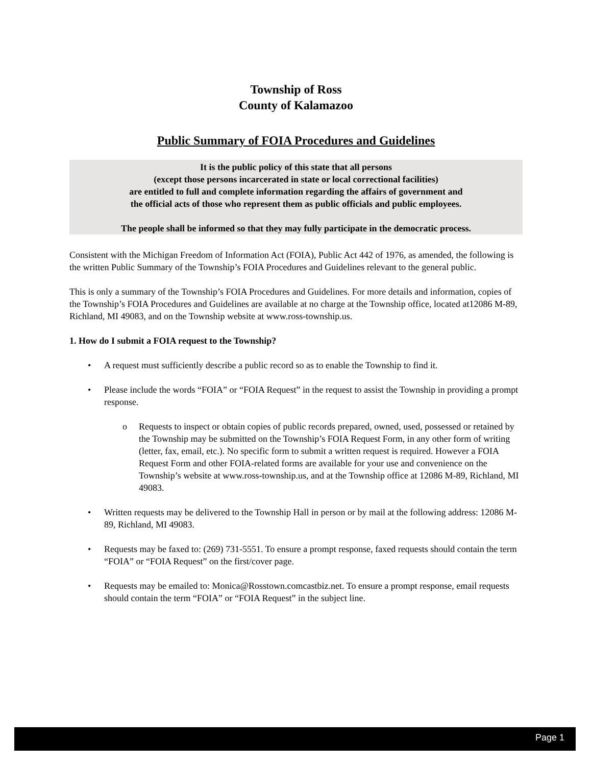Township of Ross
County of Kalamazoo
Public Summary of FOIA Procedures and Guidelines
It is the public policy of this state that all persons
(except those persons incarcerated in state or local correctional facilities)
are entitled to full and complete information regarding the affairs of government and
the official acts of those who represent them as public officials and public employees.
The people shall be informed so that they may fully participate in the democratic process.
Consistent with the Michigan Freedom of Information Act (FOIA), Public Act 442 of 1976, as amended, the following is the written Public Summary of the Township’s FOIA Procedures and Guidelines relevant to the general public.
This is only a summary of the Township’s FOIA Procedures and Guidelines. For more details and information, copies of the Township’s FOIA Procedures and Guidelines are available at no charge at the Township office, located at12086 M-89, Richland, MI 49083, and on the Township website at www.ross-township.us.
1. How do I submit a FOIA request to the Township?
• A request must sufficiently describe a public record so as to enable the Township to find it.
• Please include the words “FOIA” or “FOIA Request” in the request to assist the Township in providing a prompt response.
o Requests to inspect or obtain copies of public records prepared, owned, used, possessed or retained by the Township may be submitted on the Township’s FOIA Request Form, in any other form of writing (letter, fax, email, etc.). No specific form to submit a written request is required. However a FOIA Request Form and other FOIA-related forms are available for your use and convenience on the Township’s website at www.ross-township.us, and at the Township office at 12086 M-89, Richland, MI 49083.
• Written requests may be delivered to the Township Hall in person or by mail at the following address: 12086 M-89, Richland, MI 49083.
• Requests may be faxed to: (269) 731-5551. To ensure a prompt response, faxed requests should contain the term “FOIA” or “FOIA Request” on the first/cover page.
• Requests may be emailed to: Monica@Rosstown.comcastbiz.net. To ensure a prompt response, email requests should contain the term “FOIA” or “FOIA Request” in the subject line.
Page 1